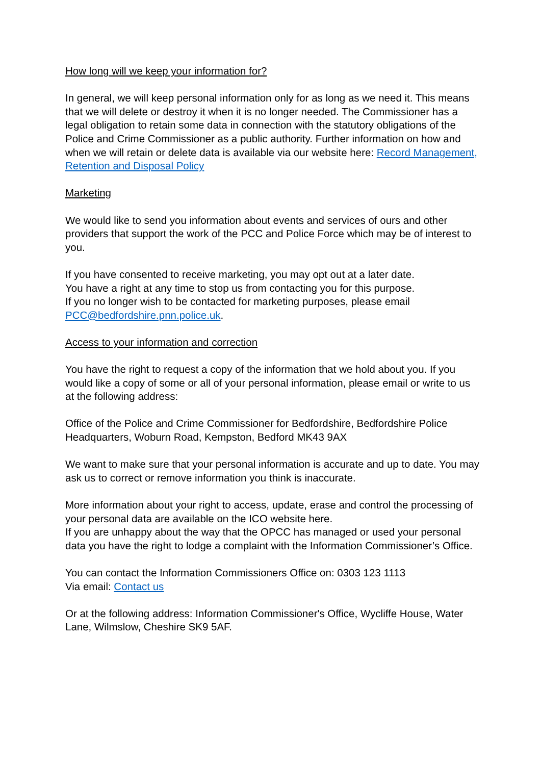How long will we keep your information for?
In general, we will keep personal information only for as long as we need it. This means that we will delete or destroy it when it is no longer needed. The Commissioner has a legal obligation to retain some data in connection with the statutory obligations of the Police and Crime Commissioner as a public authority. Further information on how and when we will retain or delete data is available via our website here: Record Management, Retention and Disposal Policy
Marketing
We would like to send you information about events and services of ours and other providers that support the work of the PCC and Police Force which may be of interest to you.
If you have consented to receive marketing, you may opt out at a later date.
You have a right at any time to stop us from contacting you for this purpose.
If you no longer wish to be contacted for marketing purposes, please email PCC@bedfordshire.pnn.police.uk.
Access to your information and correction
You have the right to request a copy of the information that we hold about you. If you would like a copy of some or all of your personal information, please email or write to us at the following address:
Office of the Police and Crime Commissioner for Bedfordshire, Bedfordshire Police Headquarters, Woburn Road, Kempston, Bedford MK43 9AX
We want to make sure that your personal information is accurate and up to date. You may ask us to correct or remove information you think is inaccurate.
More information about your right to access, update, erase and control the processing of your personal data are available on the ICO website here.
If you are unhappy about the way that the OPCC has managed or used your personal data you have the right to lodge a complaint with the Information Commissioner’s Office.
You can contact the Information Commissioners Office on: 0303 123 1113
Via email: Contact us
Or at the following address: Information Commissioner's Office, Wycliffe House, Water Lane, Wilmslow, Cheshire SK9 5AF.